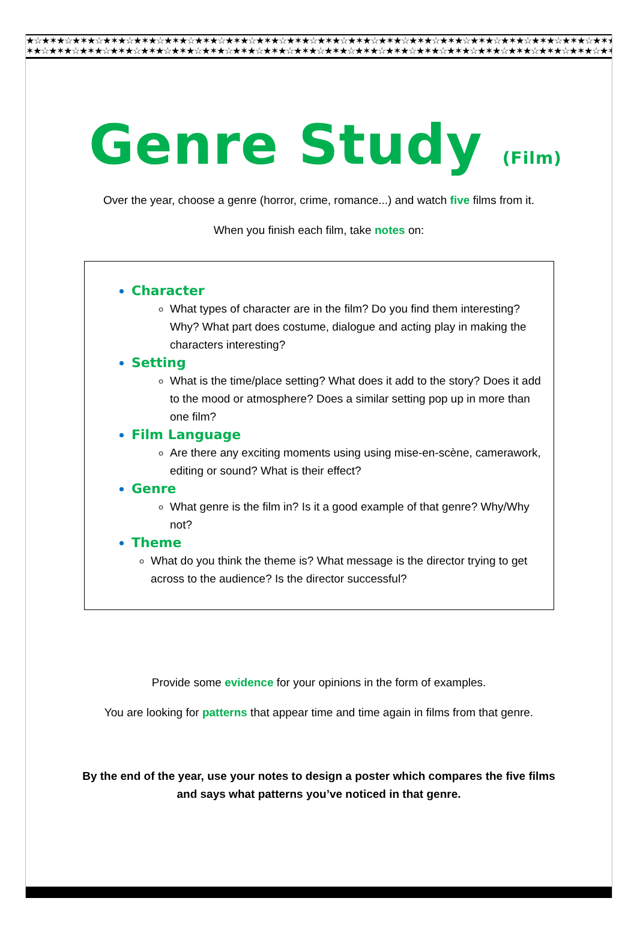★☆★✶★☆★✶★☆★✶★☆★✶★☆★✶★☆★✶★☆★✶★☆★✶★☆★✶★☆★✶★☆★✶★☆★✶★☆★✶★☆★✶★☆★✶★☆★✶★☆★✶★☆★✶★☆★✶★☆★✶★☆★✶
✶★☆★✶★☆★✶★☆★✶★☆★✶★☆★✶★☆★✶★☆★✶★☆★✶★☆★✶★☆★✶★☆★✶★☆★✶★☆★✶★☆★✶★☆★✶★☆★✶★☆★✶★☆★✶★☆★✶★☆★✶★☆★
Genre Study (Film)
Over the year, choose a genre (horror, crime, romance...) and watch five films from it.
When you finish each film, take notes on:
Character
What types of character are in the film? Do you find them interesting? Why? What part does costume, dialogue and acting play in making the characters interesting?
Setting
What is the time/place setting? What does it add to the story? Does it add to the mood or atmosphere? Does a similar setting pop up in more than one film?
Film Language
Are there any exciting moments using using mise-en-scène, camerawork, editing or sound? What is their effect?
Genre
What genre is the film in? Is it a good example of that genre? Why/Why not?
Theme
What do you think the theme is? What message is the director trying to get across to the audience? Is the director successful?
Provide some evidence for your opinions in the form of examples.
You are looking for patterns that appear time and time again in films from that genre.
By the end of the year, use your notes to design a poster which compares the five films
and says what patterns you’ve noticed in that genre.